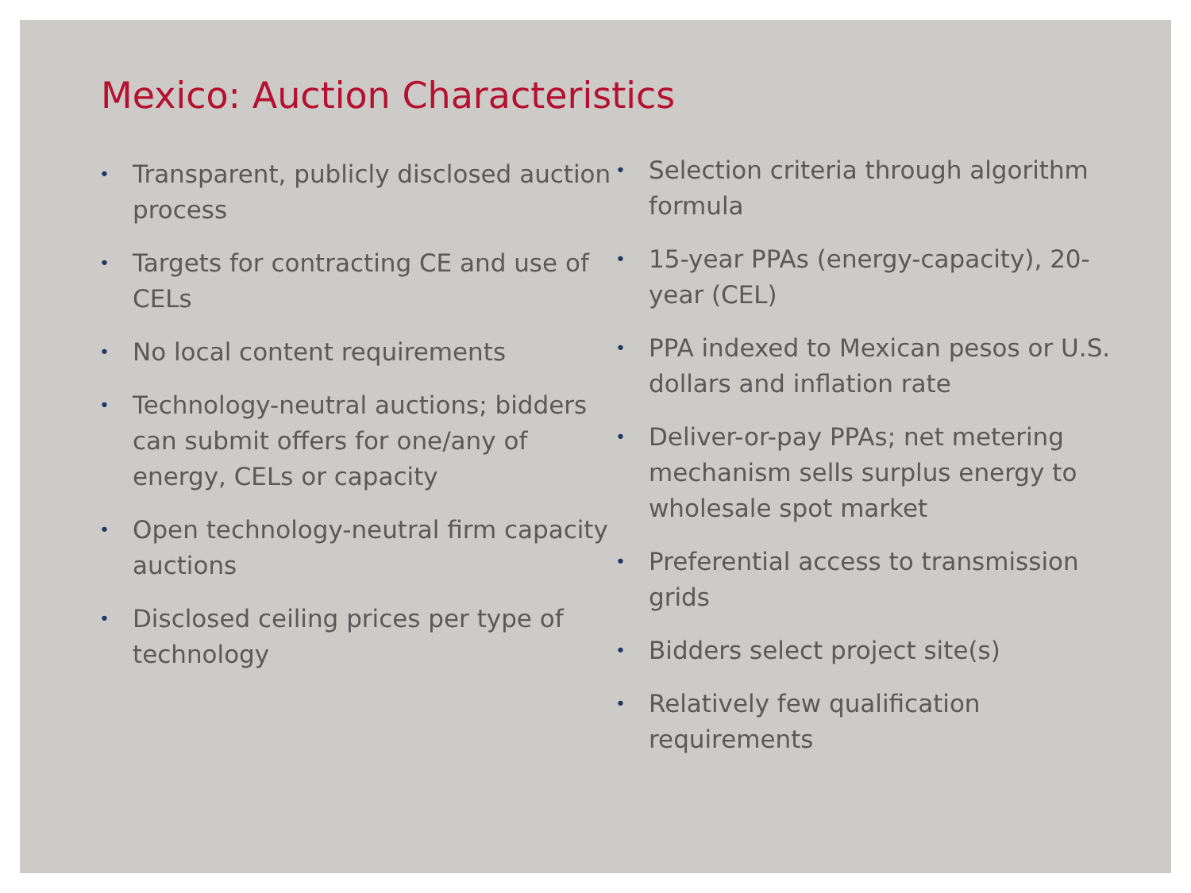Mexico: Auction Characteristics
• Transparent, publicly disclosed auction process
• Targets for contracting CE and use of CELs
• No local content requirements
• Technology-neutral auctions; bidders can submit offers for one/any of energy, CELs or capacity
• Open technology-neutral firm capacity auctions
• Disclosed ceiling prices per type of technology
• Selection criteria through algorithm formula
• 15-year PPAs (energy-capacity), 20-year (CEL)
• PPA indexed to Mexican pesos or U.S. dollars and inflation rate
• Deliver-or-pay PPAs; net metering mechanism sells surplus energy to wholesale spot market
• Preferential access to transmission grids
• Bidders select project site(s)
• Relatively few qualification requirements